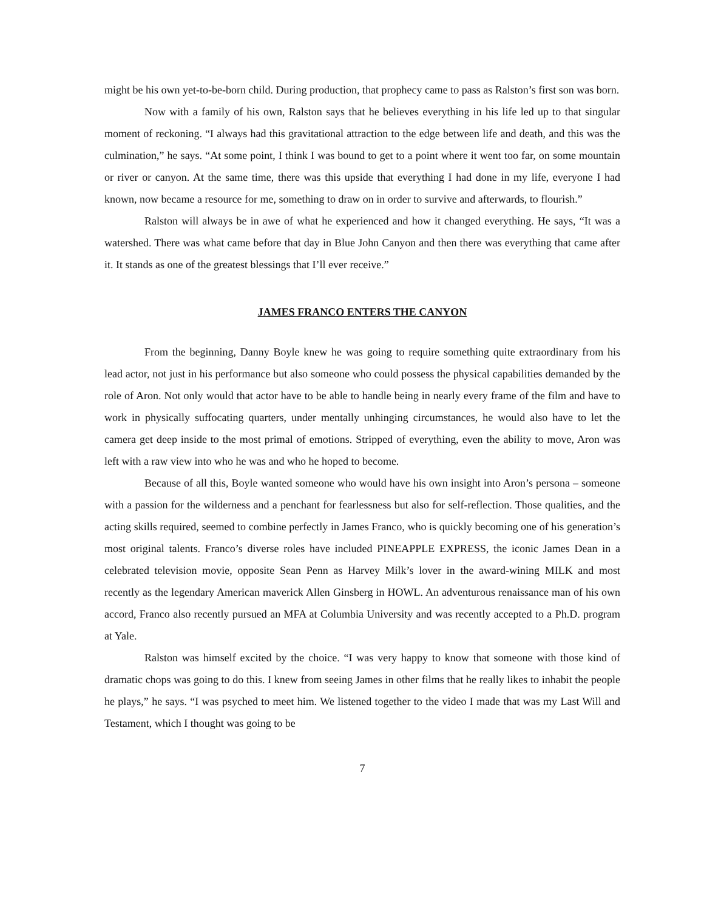might be his own yet-to-be-born child. During production, that prophecy came to pass as Ralston’s first son was born.
Now with a family of his own, Ralston says that he believes everything in his life led up to that singular moment of reckoning. “I always had this gravitational attraction to the edge between life and death, and this was the culmination,” he says. “At some point, I think I was bound to get to a point where it went too far, on some mountain or river or canyon. At the same time, there was this upside that everything I had done in my life, everyone I had known, now became a resource for me, something to draw on in order to survive and afterwards, to flourish.”
Ralston will always be in awe of what he experienced and how it changed everything. He says, “It was a watershed. There was what came before that day in Blue John Canyon and then there was everything that came after it. It stands as one of the greatest blessings that I’ll ever receive.”
JAMES FRANCO ENTERS THE CANYON
From the beginning, Danny Boyle knew he was going to require something quite extraordinary from his lead actor, not just in his performance but also someone who could possess the physical capabilities demanded by the role of Aron. Not only would that actor have to be able to handle being in nearly every frame of the film and have to work in physically suffocating quarters, under mentally unhinging circumstances, he would also have to let the camera get deep inside to the most primal of emotions. Stripped of everything, even the ability to move, Aron was left with a raw view into who he was and who he hoped to become.
Because of all this, Boyle wanted someone who would have his own insight into Aron’s persona – someone with a passion for the wilderness and a penchant for fearlessness but also for self-reflection. Those qualities, and the acting skills required, seemed to combine perfectly in James Franco, who is quickly becoming one of his generation’s most original talents. Franco’s diverse roles have included PINEAPPLE EXPRESS, the iconic James Dean in a celebrated television movie, opposite Sean Penn as Harvey Milk’s lover in the award-wining MILK and most recently as the legendary American maverick Allen Ginsberg in HOWL. An adventurous renaissance man of his own accord, Franco also recently pursued an MFA at Columbia University and was recently accepted to a Ph.D. program at Yale.
Ralston was himself excited by the choice. “I was very happy to know that someone with those kind of dramatic chops was going to do this. I knew from seeing James in other films that he really likes to inhabit the people he plays,” he says. “I was psyched to meet him. We listened together to the video I made that was my Last Will and Testament, which I thought was going to be
7